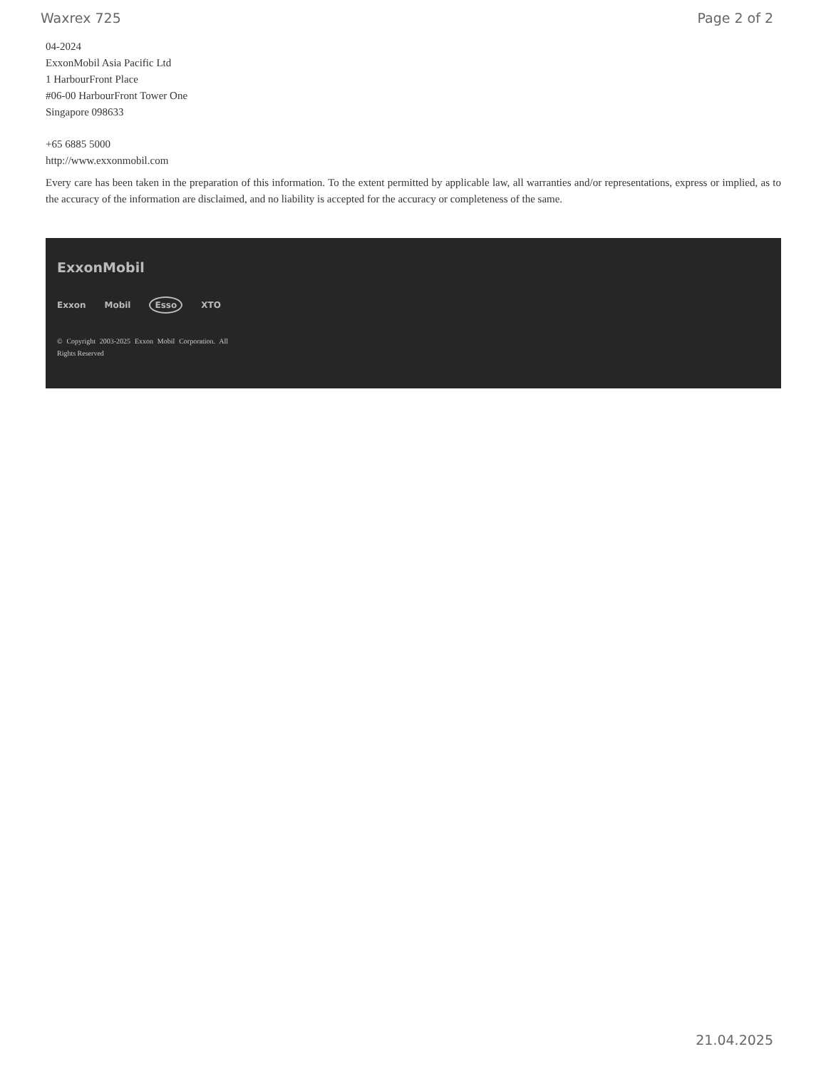Waxrex 725 Page 2 of 2
04-2024
ExxonMobil Asia Pacific Ltd
1 HarbourFront Place
#06-00 HarbourFront Tower One
Singapore 098633
+65 6885 5000
http://www.exxonmobil.com
Every care has been taken in the preparation of this information. To the extent permitted by applicable law, all warranties and/or representations, express or implied, as to the accuracy of the information are disclaimed, and no liability is accepted for the accuracy or completeness of the same.
ExxonMobil
Exxon Mobil Esso XTO
© Copyright 2003-2025 Exxon Mobil Corporation. All Rights Reserved
21.04.2025